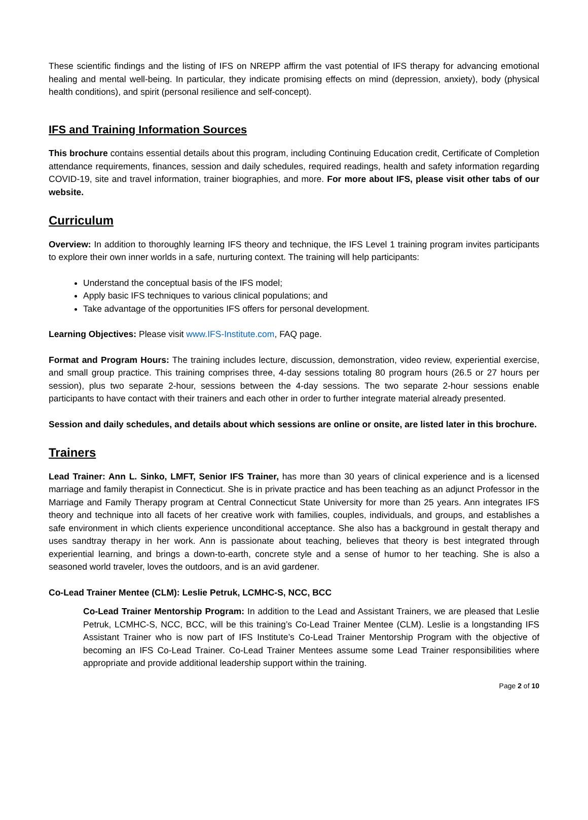These scientific findings and the listing of IFS on NREPP affirm the vast potential of IFS therapy for advancing emotional healing and mental well-being. In particular, they indicate promising effects on mind (depression, anxiety), body (physical health conditions), and spirit (personal resilience and self-concept).
IFS and Training Information Sources
This brochure contains essential details about this program, including Continuing Education credit, Certificate of Completion attendance requirements, finances, session and daily schedules, required readings, health and safety information regarding COVID-19, site and travel information, trainer biographies, and more. For more about IFS, please visit other tabs of our website.
Curriculum
Overview: In addition to thoroughly learning IFS theory and technique, the IFS Level 1 training program invites participants to explore their own inner worlds in a safe, nurturing context. The training will help participants:
Understand the conceptual basis of the IFS model;
Apply basic IFS techniques to various clinical populations; and
Take advantage of the opportunities IFS offers for personal development.
Learning Objectives: Please visit www.IFS-Institute.com, FAQ page.
Format and Program Hours: The training includes lecture, discussion, demonstration, video review, experiential exercise, and small group practice. This training comprises three, 4-day sessions totaling 80 program hours (26.5 or 27 hours per session), plus two separate 2-hour, sessions between the 4-day sessions. The two separate 2-hour sessions enable participants to have contact with their trainers and each other in order to further integrate material already presented.
Session and daily schedules, and details about which sessions are online or onsite, are listed later in this brochure.
Trainers
Lead Trainer: Ann L. Sinko, LMFT, Senior IFS Trainer, has more than 30 years of clinical experience and is a licensed marriage and family therapist in Connecticut. She is in private practice and has been teaching as an adjunct Professor in the Marriage and Family Therapy program at Central Connecticut State University for more than 25 years. Ann integrates IFS theory and technique into all facets of her creative work with families, couples, individuals, and groups, and establishes a safe environment in which clients experience unconditional acceptance. She also has a background in gestalt therapy and uses sandtray therapy in her work. Ann is passionate about teaching, believes that theory is best integrated through experiential learning, and brings a down-to-earth, concrete style and a sense of humor to her teaching. She is also a seasoned world traveler, loves the outdoors, and is an avid gardener.
Co-Lead Trainer Mentee (CLM): Leslie Petruk, LCMHC-S, NCC, BCC
Co-Lead Trainer Mentorship Program: In addition to the Lead and Assistant Trainers, we are pleased that Leslie Petruk, LCMHC-S, NCC, BCC, will be this training’s Co-Lead Trainer Mentee (CLM). Leslie is a longstanding IFS Assistant Trainer who is now part of IFS Institute’s Co-Lead Trainer Mentorship Program with the objective of becoming an IFS Co-Lead Trainer. Co-Lead Trainer Mentees assume some Lead Trainer responsibilities where appropriate and provide additional leadership support within the training.
Page 2 of 10